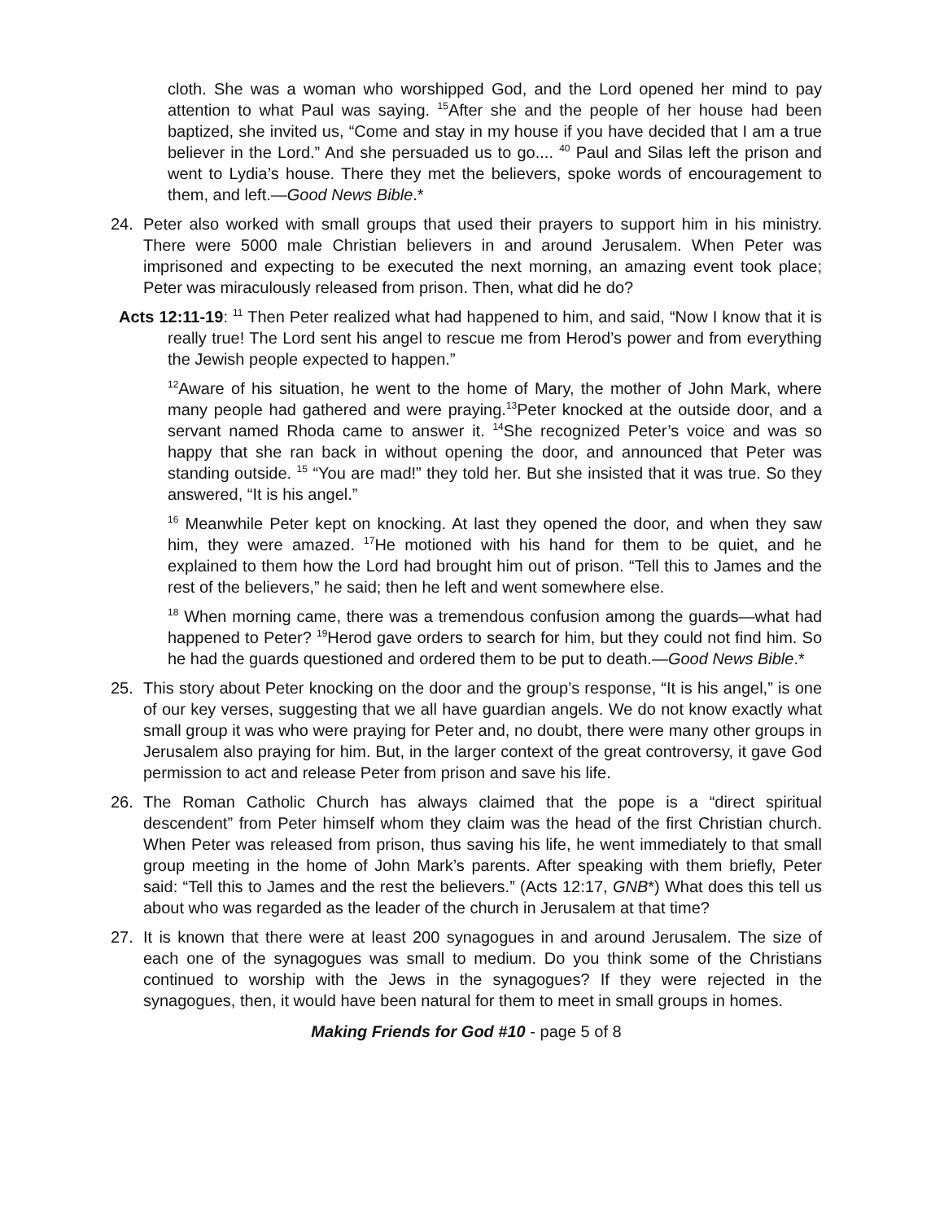cloth. She was a woman who worshipped God, and the Lord opened her mind to pay attention to what Paul was saying. <sup>15</sup>After she and the people of her house had been baptized, she invited us, “Come and stay in my house if you have decided that I am a true believer in the Lord.” And she persuaded us to go.... <sup>40</sup> Paul and Silas left the prison and went to Lydia’s house. There they met the believers, spoke words of encouragement to them, and left.—Good News Bible.*
24. Peter also worked with small groups that used their prayers to support him in his ministry. There were 5000 male Christian believers in and around Jerusalem. When Peter was imprisoned and expecting to be executed the next morning, an amazing event took place; Peter was miraculously released from prison. Then, what did he do?
Acts 12:11-19: <sup>11</sup> Then Peter realized what had happened to him, and said, “Now I know that it is really true! The Lord sent his angel to rescue me from Herod’s power and from everything the Jewish people expected to happen.”
<sup>12</sup> Aware of his situation, he went to the home of Mary, the mother of John Mark, where many people had gathered and were praying.<sup>13</sup>Peter knocked at the outside door, and a servant named Rhoda came to answer it. <sup>14</sup>She recognized Peter’s voice and was so happy that she ran back in without opening the door, and announced that Peter was standing outside. <sup>15</sup> “You are mad!” they told her. But she insisted that it was true. So they answered, “It is his angel.”
<sup>16</sup> Meanwhile Peter kept on knocking. At last they opened the door, and when they saw him, they were amazed. <sup>17</sup>He motioned with his hand for them to be quiet, and he explained to them how the Lord had brought him out of prison. “Tell this to James and the rest of the believers,” he said; then he left and went somewhere else.
<sup>18</sup> When morning came, there was a tremendous confusion among the guards—what had happened to Peter? <sup>19</sup>Herod gave orders to search for him, but they could not find him. So he had the guards questioned and ordered them to be put to death.—Good News Bible.*
25. This story about Peter knocking on the door and the group’s response, “It is his angel,” is one of our key verses, suggesting that we all have guardian angels. We do not know exactly what small group it was who were praying for Peter and, no doubt, there were many other groups in Jerusalem also praying for him. But, in the larger context of the great controversy, it gave God permission to act and release Peter from prison and save his life.
26. The Roman Catholic Church has always claimed that the pope is a “direct spiritual descendent” from Peter himself whom they claim was the head of the first Christian church. When Peter was released from prison, thus saving his life, he went immediately to that small group meeting in the home of John Mark’s parents. After speaking with them briefly, Peter said: “Tell this to James and the rest the believers.” (Acts 12:17, GNB*) What does this tell us about who was regarded as the leader of the church in Jerusalem at that time?
27. It is known that there were at least 200 synagogues in and around Jerusalem. The size of each one of the synagogues was small to medium. Do you think some of the Christians continued to worship with the Jews in the synagogues? If they were rejected in the synagogues, then, it would have been natural for them to meet in small groups in homes.
Making Friends for God #10 - page 5 of 8